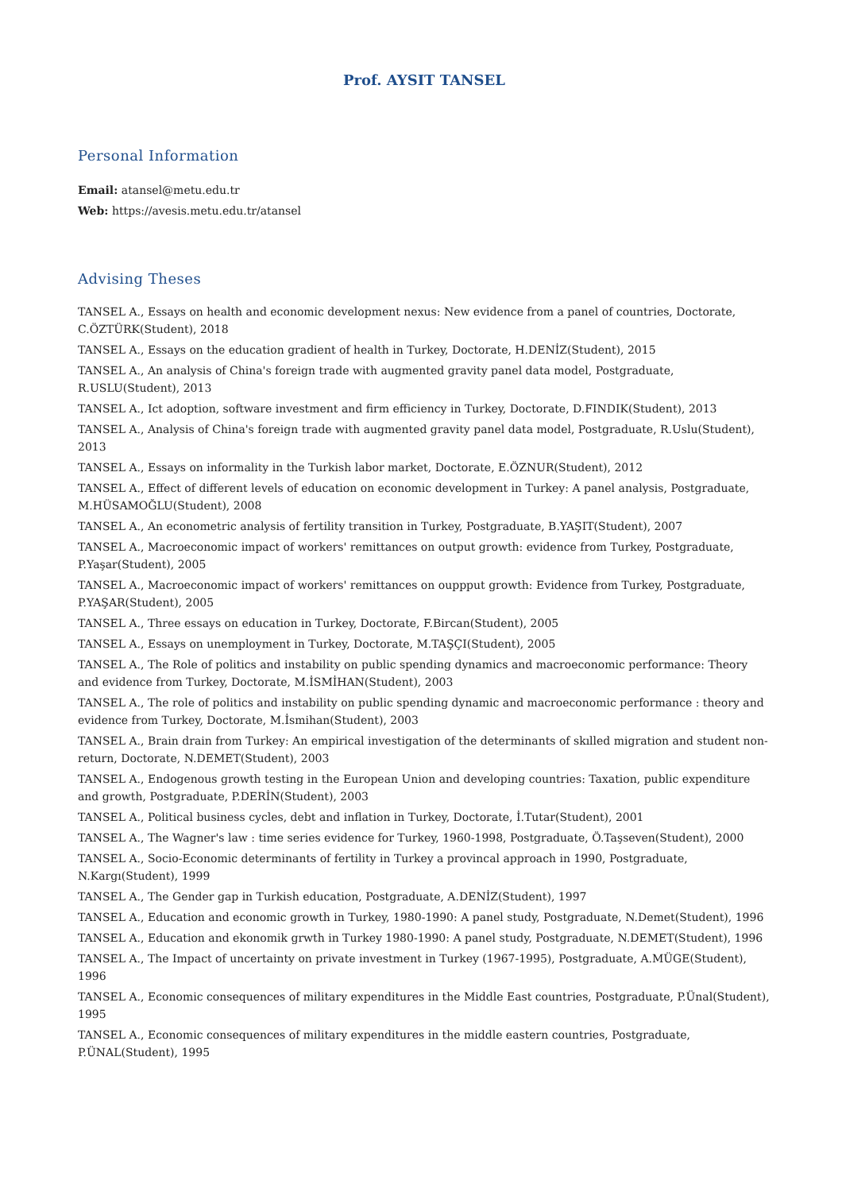Prof. AYSIT TANSEL
Personal Information
Email: atansel@metu.edu.tr
Web: https://avesis.metu.edu.tr/atansel
Advising Theses
TANSEL A., Essays on health and economic development nexus: New evidence from a panel of countries, Doctorate, C.ÖZTÜRK(Student), 2018
TANSEL A., Essays on the education gradient of health in Turkey, Doctorate, H.DENİZ(Student), 2015
TANSEL A., An analysis of China's foreign trade with augmented gravity panel data model, Postgraduate, R.USLU(Student), 2013
TANSEL A., Ict adoption, software investment and firm efficiency in Turkey, Doctorate, D.FINDIK(Student), 2013
TANSEL A., Analysis of China's foreign trade with augmented gravity panel data model, Postgraduate, R.Uslu(Student), 2013
TANSEL A., Essays on informality in the Turkish labor market, Doctorate, E.ÖZNUR(Student), 2012
TANSEL A., Effect of different levels of education on economic development in Turkey: A panel analysis, Postgraduate, M.HÜSAMOĞLU(Student), 2008
TANSEL A., An econometric analysis of fertility transition in Turkey, Postgraduate, B.YAŞIT(Student), 2007
TANSEL A., Macroeconomic impact of workers' remittances on output growth: evidence from Turkey, Postgraduate, P.Yaşar(Student), 2005
TANSEL A., Macroeconomic impact of workers' remittances on ouppput growth: Evidence from Turkey, Postgraduate, P.YAŞAR(Student), 2005
TANSEL A., Three essays on education in Turkey, Doctorate, F.Bircan(Student), 2005
TANSEL A., Essays on unemployment in Turkey, Doctorate, M.TAŞÇI(Student), 2005
TANSEL A., The Role of politics and instability on public spending dynamics and macroeconomic performance: Theory and evidence from Turkey, Doctorate, M.İSMİHAN(Student), 2003
TANSEL A., The role of politics and instability on public spending dynamic and macroeconomic performance : theory and evidence from Turkey, Doctorate, M.İsmihan(Student), 2003
TANSEL A., Brain drain from Turkey: An empirical investigation of the determinants of skılled migration and student non-return, Doctorate, N.DEMET(Student), 2003
TANSEL A., Endogenous growth testing in the European Union and developing countries: Taxation, public expenditure and growth, Postgraduate, P.DERİN(Student), 2003
TANSEL A., Political business cycles, debt and inflation in Turkey, Doctorate, İ.Tutar(Student), 2001
TANSEL A., The Wagner's law : time series evidence for Turkey, 1960-1998, Postgraduate, Ö.Taşseven(Student), 2000
TANSEL A., Socio-Economic determinants of fertility in Turkey a provincal approach in 1990, Postgraduate, N.Kargı(Student), 1999
TANSEL A., The Gender gap in Turkish education, Postgraduate, A.DENİZ(Student), 1997
TANSEL A., Education and economic growth in Turkey, 1980-1990: A panel study, Postgraduate, N.Demet(Student), 1996
TANSEL A., Education and ekonomik grwth in Turkey 1980-1990: A panel study, Postgraduate, N.DEMET(Student), 1996
TANSEL A., The Impact of uncertainty on private investment in Turkey (1967-1995), Postgraduate, A.MÜGE(Student), 1996
TANSEL A., Economic consequences of military expenditures in the Middle East countries, Postgraduate, P.Ünal(Student), 1995
TANSEL A., Economic consequences of military expenditures in the middle eastern countries, Postgraduate, P.ÜNAL(Student), 1995